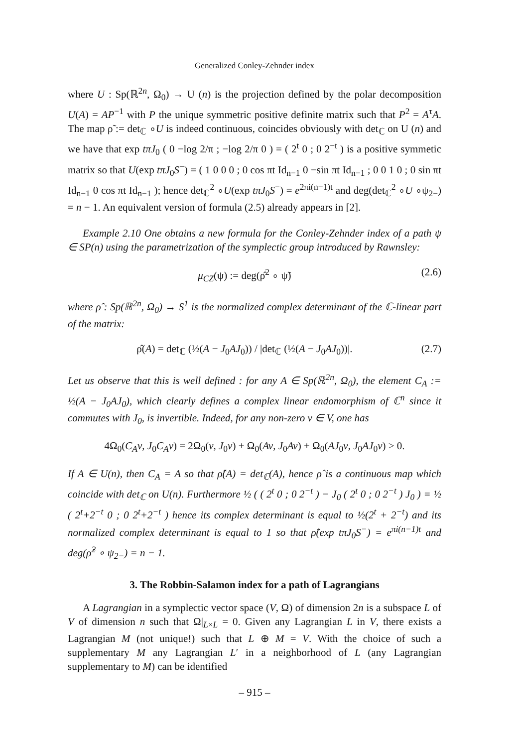Generalized Conley-Zehnder index
where U : Sp(ℝ<sup>2n</sup>, Ω<sub>0</sub>) → U (n) is the projection defined by the polar decomposition U(A) = AP<sup>−1</sup> with P the unique symmetric positive definite matrix such that P<sup>2</sup> = A<sup>τ</sup>A. The map ρ̃ := det<sub>ℂ</sub> ∘U is indeed continuous, coincides obviously with det<sub>ℂ</sub> on U (n) and we have that exp tπJ<sub>0</sub> ( 0 −log 2/π ; −log 2/π 0 ) = ( 2<sup>t</sup> 0 ; 0 2<sup>−t</sup> ) is a positive symmetic matrix so that U(exp tπJ<sub>0</sub>S<sup>−</sup>) = ( 1 0 0 0 ; 0 cos πt Id<sub>n−1</sub> 0 −sin πt Id<sub>n−1</sub> ; 0 0 1 0 ; 0 sin πt Id<sub>n−1</sub> 0 cos πt Id<sub>n−1</sub> ); hence det<sub>ℂ</sub><sup>2</sup> ∘U(exp tπJ<sub>0</sub>S<sup>−</sup>) = e<sup>2πi(n−1)t</sup> and deg(det<sub>ℂ</sub><sup>2</sup> ∘U ∘ψ<sub>2−</sub>) = n − 1. An equivalent version of formula (2.5) already appears in [2].
Example 2.10 One obtains a new formula for the Conley-Zehnder index of a path ψ ∈ SP(n) using the parametrization of the symplectic group introduced by Rawnsley:
μ<sub>CZ</sub>(ψ) := deg(ρ̂<sup>2</sup> ∘ ψ̃) (2.6)
where ρ̂ : Sp(ℝ<sup>2n</sup>, Ω<sub>0</sub>) → S<sup>1</sup> is the normalized complex determinant of the ℂ-linear part of the matrix:
ρ̂(A) = det<sub>ℂ</sub> (½(A − J<sub>0</sub>AJ<sub>0</sub>)) / |det<sub>ℂ</sub> (½(A − J<sub>0</sub>AJ<sub>0</sub>))|. (2.7)
Let us observe that this is well defined : for any A ∈ Sp(ℝ<sup>2n</sup>, Ω<sub>0</sub>), the element C<sub>A</sub> := ½(A − J<sub>0</sub>AJ<sub>0</sub>), which clearly defines a complex linear endomorphism of ℂ<sup>n</sup> since it commutes with J<sub>0</sub>, is invertible. Indeed, for any non-zero v ∈ V, one has
4Ω<sub>0</sub>(C<sub>A</sub>v, J<sub>0</sub>C<sub>A</sub>v) = 2Ω<sub>0</sub>(v, J<sub>0</sub>v) + Ω<sub>0</sub>(Av, J<sub>0</sub>Av) + Ω<sub>0</sub>(AJ<sub>0</sub>v, J<sub>0</sub>AJ<sub>0</sub>v) > 0.
If A ∈ U(n), then C<sub>A</sub> = A so that ρ̂(A) = det<sub>ℂ</sub>(A), hence ρ̂ is a continuous map which coincide with det<sub>ℂ</sub> on U(n). Furthermore ½ ( ( 2<sup>t</sup> 0 ; 0 2<sup>−t</sup> ) − J<sub>0</sub> ( 2<sup>t</sup> 0 ; 0 2<sup>−t</sup> ) J<sub>0</sub> ) = ½ ( 2<sup>t</sup>+2<sup>−t</sup> 0 ; 0 2<sup>t</sup>+2<sup>−t</sup> ) hence its complex determinant is equal to ½(2<sup>t</sup> + 2<sup>−t</sup>) and its normalized complex determinant is equal to 1 so that ρ̂(exp tπJ<sub>0</sub>S<sup>−</sup>) = e<sup>πi(n−1)t</sup> and deg(ρ̂<sup>2</sup> ∘ ψ<sub>2−</sub>) = n − 1.
3. The Robbin-Salamon index for a path of Lagrangians
A Lagrangian in a symplectic vector space (V, Ω) of dimension 2n is a subspace L of V of dimension n such that Ω|<sub>L×L</sub> = 0. Given any Lagrangian L in V, there exists a Lagrangian M (not unique!) such that L ⊕ M = V. With the choice of such a supplementary M any Lagrangian L′ in a neighborhood of L (any Lagrangian supplementary to M) can be identified
– 915 –